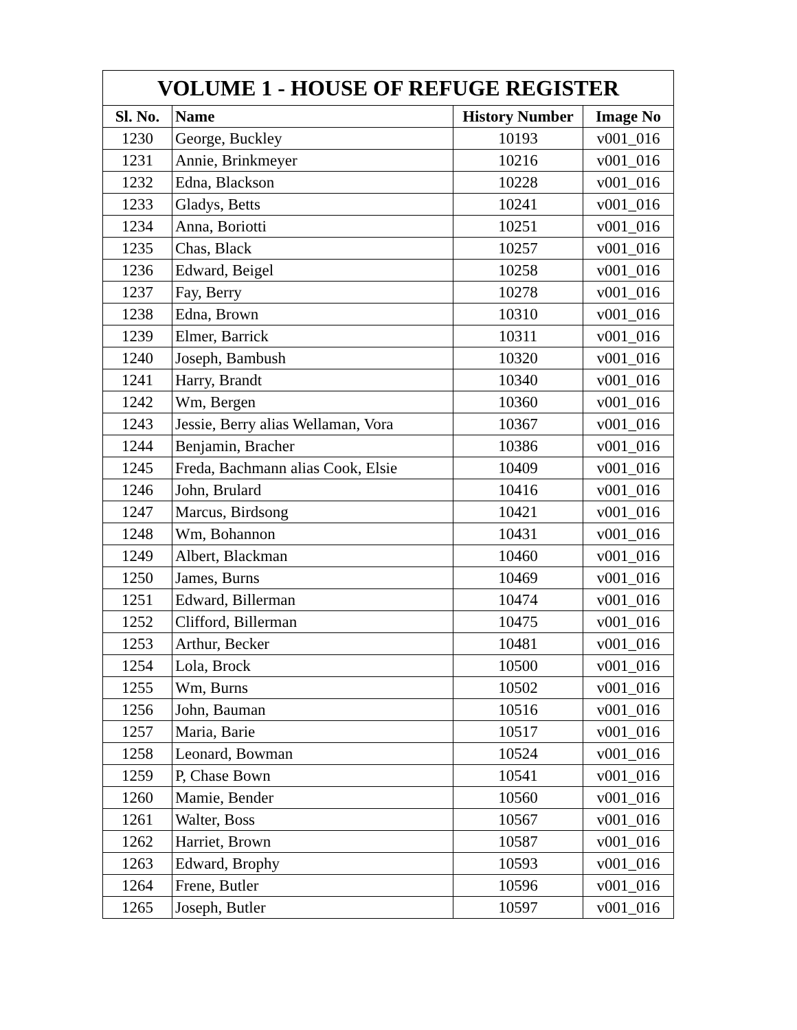| VOLUME 1 - HOUSE OF REFUGE REGISTER | | | |
| --- | --- | --- | --- |
| Sl. No. | Name | History Number | Image No |
| 1230 | George, Buckley | 10193 | v001_016 |
| 1231 | Annie, Brinkmeyer | 10216 | v001_016 |
| 1232 | Edna, Blackson | 10228 | v001_016 |
| 1233 | Gladys, Betts | 10241 | v001_016 |
| 1234 | Anna, Boriotti | 10251 | v001_016 |
| 1235 | Chas, Black | 10257 | v001_016 |
| 1236 | Edward, Beigel | 10258 | v001_016 |
| 1237 | Fay, Berry | 10278 | v001_016 |
| 1238 | Edna, Brown | 10310 | v001_016 |
| 1239 | Elmer, Barrick | 10311 | v001_016 |
| 1240 | Joseph, Bambush | 10320 | v001_016 |
| 1241 | Harry, Brandt | 10340 | v001_016 |
| 1242 | Wm, Bergen | 10360 | v001_016 |
| 1243 | Jessie, Berry alias Wellaman, Vora | 10367 | v001_016 |
| 1244 | Benjamin, Bracher | 10386 | v001_016 |
| 1245 | Freda, Bachmann alias Cook, Elsie | 10409 | v001_016 |
| 1246 | John, Brulard | 10416 | v001_016 |
| 1247 | Marcus, Birdsong | 10421 | v001_016 |
| 1248 | Wm, Bohannon | 10431 | v001_016 |
| 1249 | Albert, Blackman | 10460 | v001_016 |
| 1250 | James, Burns | 10469 | v001_016 |
| 1251 | Edward, Billerman | 10474 | v001_016 |
| 1252 | Clifford, Billerman | 10475 | v001_016 |
| 1253 | Arthur, Becker | 10481 | v001_016 |
| 1254 | Lola, Brock | 10500 | v001_016 |
| 1255 | Wm, Burns | 10502 | v001_016 |
| 1256 | John, Bauman | 10516 | v001_016 |
| 1257 | Maria, Barie | 10517 | v001_016 |
| 1258 | Leonard, Bowman | 10524 | v001_016 |
| 1259 | P, Chase Bown | 10541 | v001_016 |
| 1260 | Mamie, Bender | 10560 | v001_016 |
| 1261 | Walter, Boss | 10567 | v001_016 |
| 1262 | Harriet, Brown | 10587 | v001_016 |
| 1263 | Edward, Brophy | 10593 | v001_016 |
| 1264 | Frene, Butler | 10596 | v001_016 |
| 1265 | Joseph, Butler | 10597 | v001_016 |